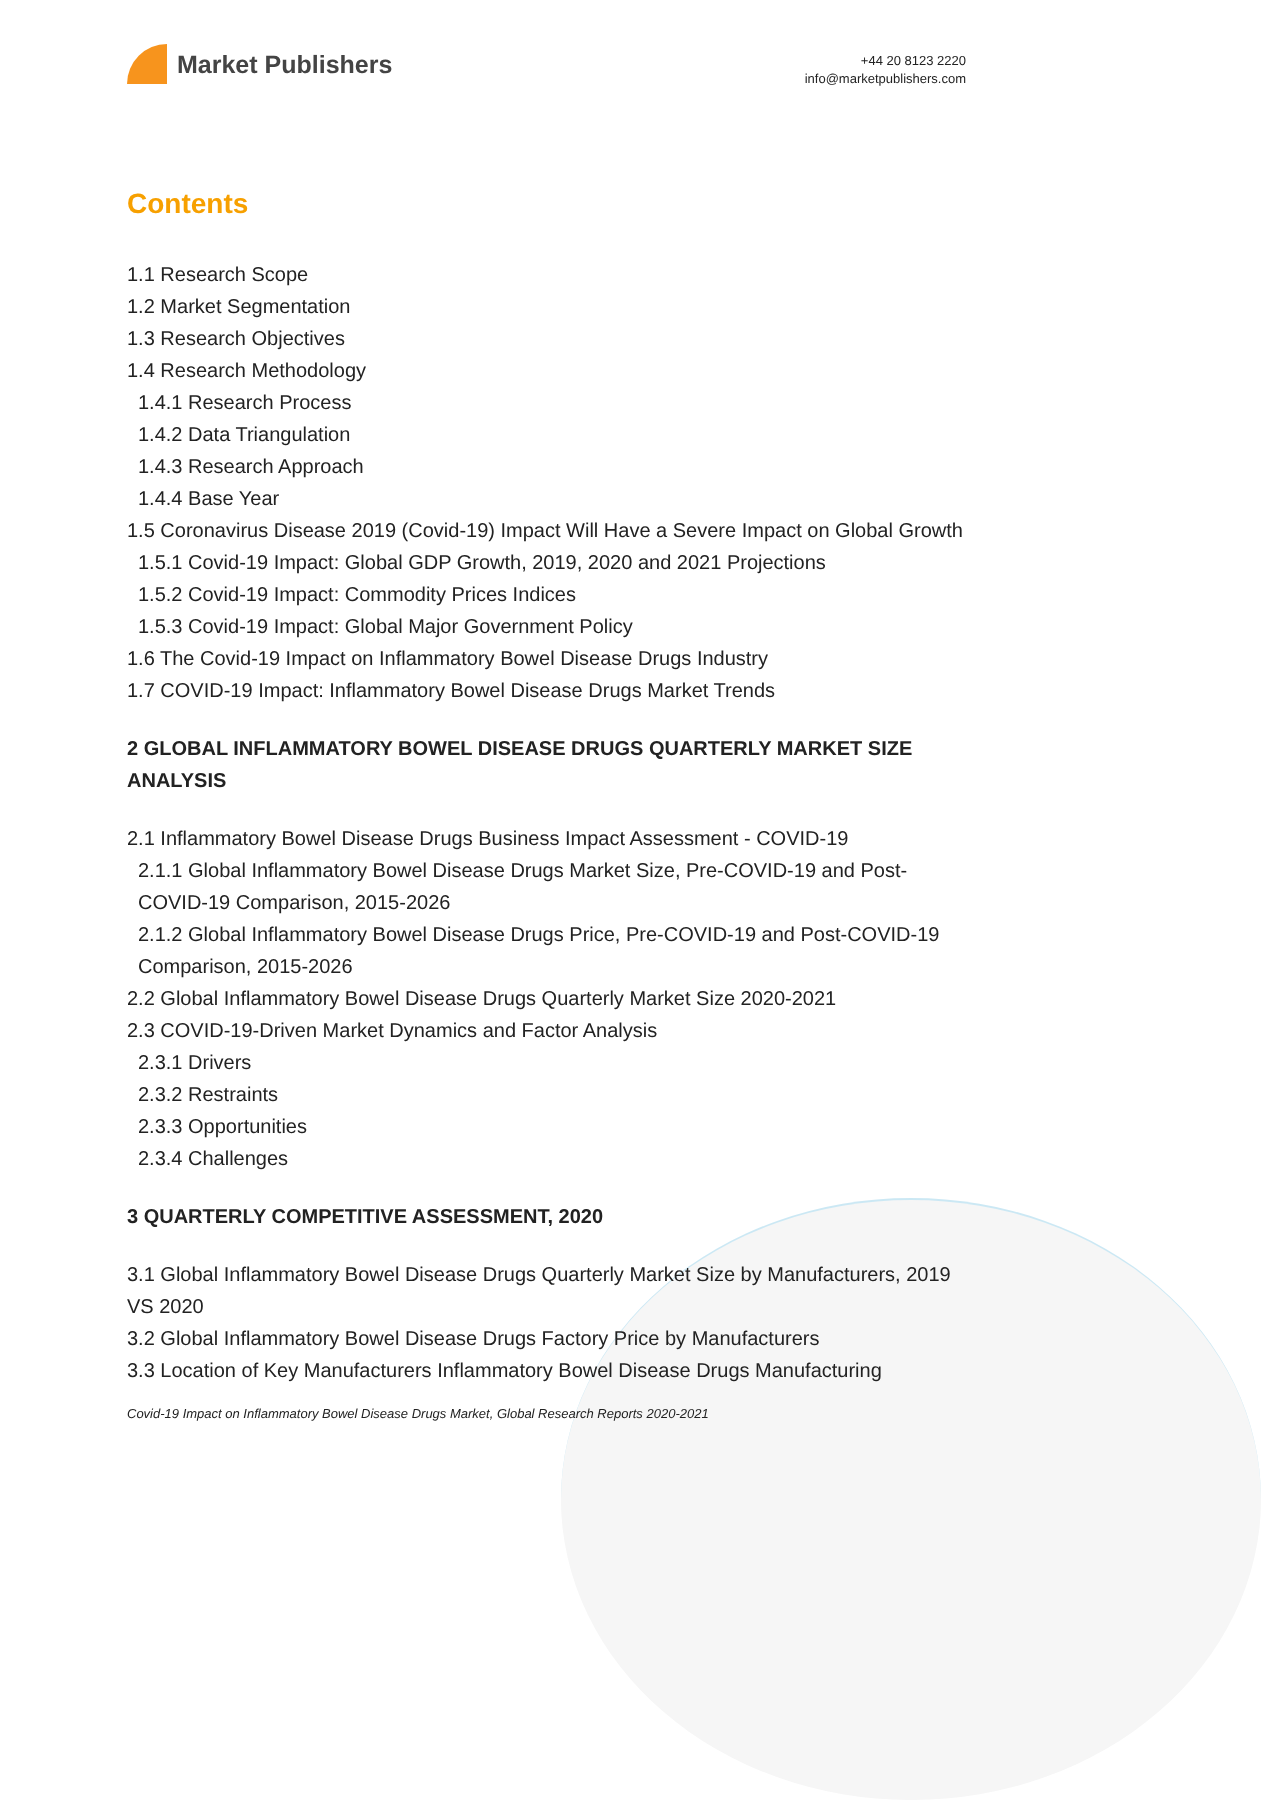Market Publishers
+44 20 8123 2220
info@marketpublishers.com
Contents
1.1 Research Scope
1.2 Market Segmentation
1.3 Research Objectives
1.4 Research Methodology
1.4.1 Research Process
1.4.2 Data Triangulation
1.4.3 Research Approach
1.4.4 Base Year
1.5 Coronavirus Disease 2019 (Covid-19) Impact Will Have a Severe Impact on Global Growth
1.5.1 Covid-19 Impact: Global GDP Growth, 2019, 2020 and 2021 Projections
1.5.2 Covid-19 Impact: Commodity Prices Indices
1.5.3 Covid-19 Impact: Global Major Government Policy
1.6 The Covid-19 Impact on Inflammatory Bowel Disease Drugs Industry
1.7 COVID-19 Impact: Inflammatory Bowel Disease Drugs Market Trends
2 GLOBAL INFLAMMATORY BOWEL DISEASE DRUGS QUARTERLY MARKET SIZE ANALYSIS
2.1 Inflammatory Bowel Disease Drugs Business Impact Assessment - COVID-19
2.1.1 Global Inflammatory Bowel Disease Drugs Market Size, Pre-COVID-19 and Post- COVID-19 Comparison, 2015-2026
2.1.2 Global Inflammatory Bowel Disease Drugs Price, Pre-COVID-19 and Post-COVID-19 Comparison, 2015-2026
2.2 Global Inflammatory Bowel Disease Drugs Quarterly Market Size 2020-2021
2.3 COVID-19-Driven Market Dynamics and Factor Analysis
2.3.1 Drivers
2.3.2 Restraints
2.3.3 Opportunities
2.3.4 Challenges
3 QUARTERLY COMPETITIVE ASSESSMENT, 2020
3.1 Global Inflammatory Bowel Disease Drugs Quarterly Market Size by Manufacturers, 2019 VS 2020
3.2 Global Inflammatory Bowel Disease Drugs Factory Price by Manufacturers
3.3 Location of Key Manufacturers Inflammatory Bowel Disease Drugs Manufacturing
Covid-19 Impact on Inflammatory Bowel Disease Drugs Market, Global Research Reports 2020-2021